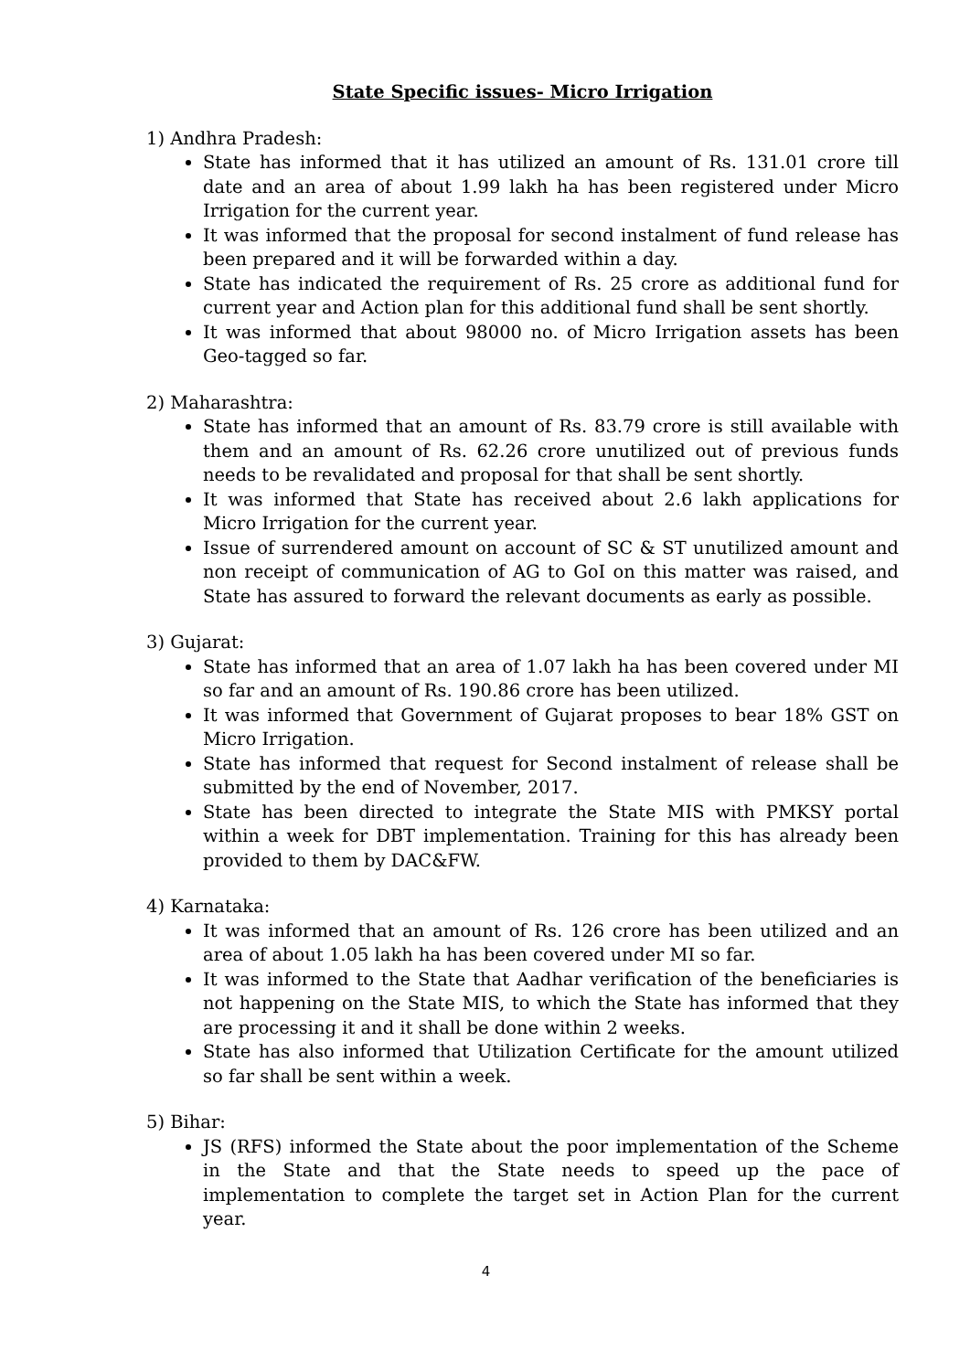State Specific issues- Micro Irrigation
1) Andhra Pradesh:
State has informed that it has utilized an amount of Rs. 131.01 crore till date and an area of about 1.99 lakh ha has been registered under Micro Irrigation for the current year.
It was informed that the proposal for second instalment of fund release has been prepared and it will be forwarded within a day.
State has indicated the requirement of Rs. 25 crore as additional fund for current year and Action plan for this additional fund shall be sent shortly.
It was informed that about 98000 no. of Micro Irrigation assets has been Geo-tagged so far.
2) Maharashtra:
State has informed that an amount of Rs. 83.79 crore is still available with them and an amount of Rs. 62.26 crore unutilized out of previous funds needs to be revalidated and proposal for that shall be sent shortly.
It was informed that State has received about 2.6 lakh applications for Micro Irrigation for the current year.
Issue of surrendered amount on account of SC & ST unutilized amount and non receipt of communication of AG to GoI on this matter was raised, and State has assured to forward the relevant documents as early as possible.
3) Gujarat:
State has informed that an area of 1.07 lakh ha has been covered under MI so far and an amount of Rs. 190.86 crore has been utilized.
It was informed that Government of Gujarat proposes to bear 18% GST on Micro Irrigation.
State has informed that request for Second instalment of release shall be submitted by the end of November, 2017.
State has been directed to integrate the State MIS with PMKSY portal within a week for DBT implementation. Training for this has already been provided to them by DAC&FW.
4) Karnataka:
It was informed that an amount of Rs. 126 crore has been utilized and an area of about 1.05 lakh ha has been covered under MI so far.
It was informed to the State that Aadhar verification of the beneficiaries is not happening on the State MIS, to which the State has informed that they are processing it and it shall be done within 2 weeks.
State has also informed that Utilization Certificate for the amount utilized so far shall be sent within a week.
5) Bihar:
JS (RFS) informed the State about the poor implementation of the Scheme in the State and that the State needs to speed up the pace of implementation to complete the target set in Action Plan for the current year.
4